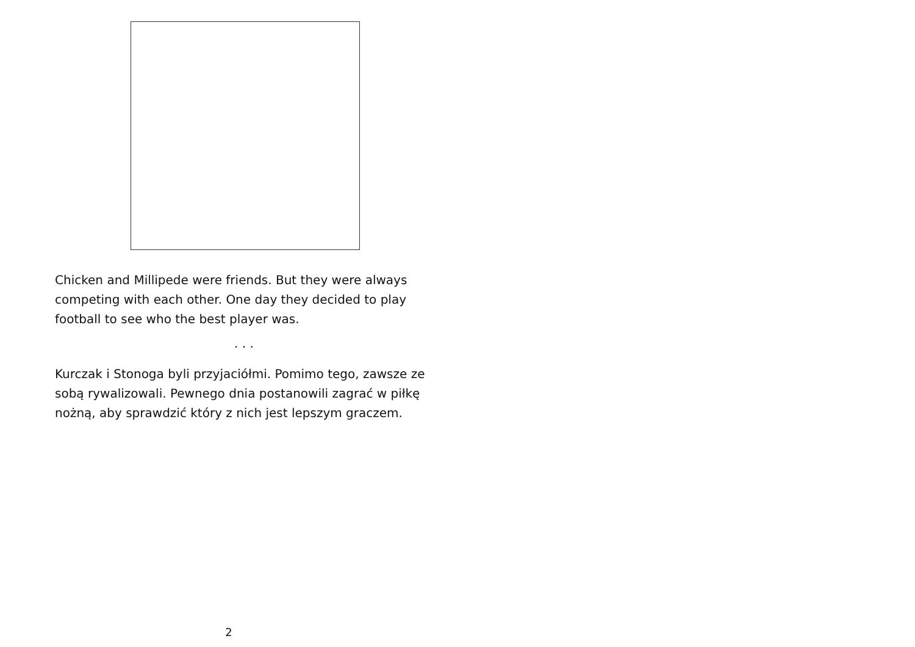Chicken and Millipede were friends. But they were always competing with each other. One day they decided to play football to see who the best player was.
. . .
Kurczak i Stonoga byli przyjaciółmi. Pomimo tego, zawsze ze sobą rywalizowali. Pewnego dnia postanowili zagrać w piłkę nożną, aby sprawdzić który z nich jest lepszym graczem.
2